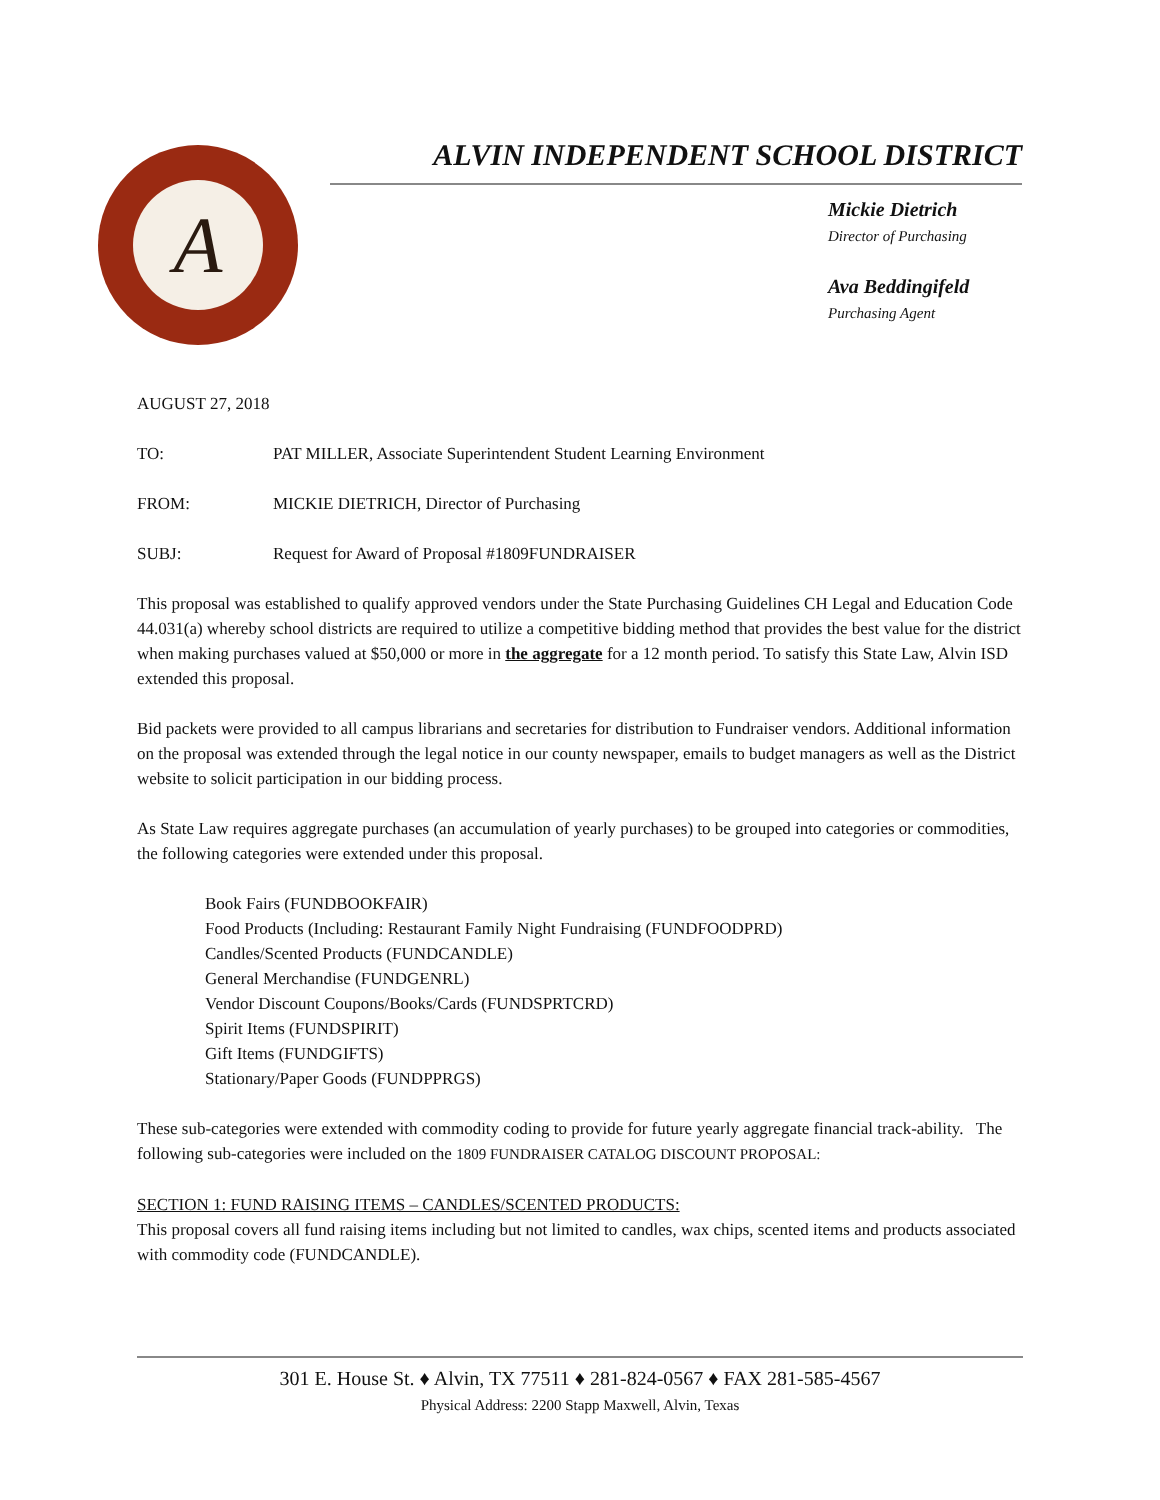A
ALVIN INDEPENDENT SCHOOL DISTRICT
Mickie Dietrich
Director of Purchasing
Ava Beddingifeld
Purchasing Agent
AUGUST 27, 2018
TO: PAT MILLER, Associate Superintendent Student Learning Environment
FROM: MICKIE DIETRICH, Director of Purchasing
SUBJ: Request for Award of Proposal #1809FUNDRAISER
This proposal was established to qualify approved vendors under the State Purchasing Guidelines CH Legal and Education Code 44.031(a) whereby school districts are required to utilize a competitive bidding method that provides the best value for the district when making purchases valued at $50,000 or more in the aggregate for a 12 month period. To satisfy this State Law, Alvin ISD extended this proposal.
Bid packets were provided to all campus librarians and secretaries for distribution to Fundraiser vendors. Additional information on the proposal was extended through the legal notice in our county newspaper, emails to budget managers as well as the District website to solicit participation in our bidding process.
As State Law requires aggregate purchases (an accumulation of yearly purchases) to be grouped into categories or commodities, the following categories were extended under this proposal.
Book Fairs (FUNDBOOKFAIR)
Food Products (Including: Restaurant Family Night Fundraising (FUNDFOODPRD)
Candles/Scented Products (FUNDCANDLE)
General Merchandise (FUNDGENRL)
Vendor Discount Coupons/Books/Cards (FUNDSPRTCRD)
Spirit Items (FUNDSPIRIT)
Gift Items (FUNDGIFTS)
Stationary/Paper Goods (FUNDPPRGS)
These sub-categories were extended with commodity coding to provide for future yearly aggregate financial track-ability. The following sub-categories were included on the 1809 FUNDRAISER CATALOG DISCOUNT PROPOSAL:
SECTION 1: FUND RAISING ITEMS – CANDLES/SCENTED PRODUCTS:
This proposal covers all fund raising items including but not limited to candles, wax chips, scented items and products associated with commodity code (FUNDCANDLE).
301 E. House St. ♦ Alvin, TX 77511 ♦ 281-824-0567 ♦ FAX 281-585-4567
Physical Address: 2200 Stapp Maxwell, Alvin, Texas